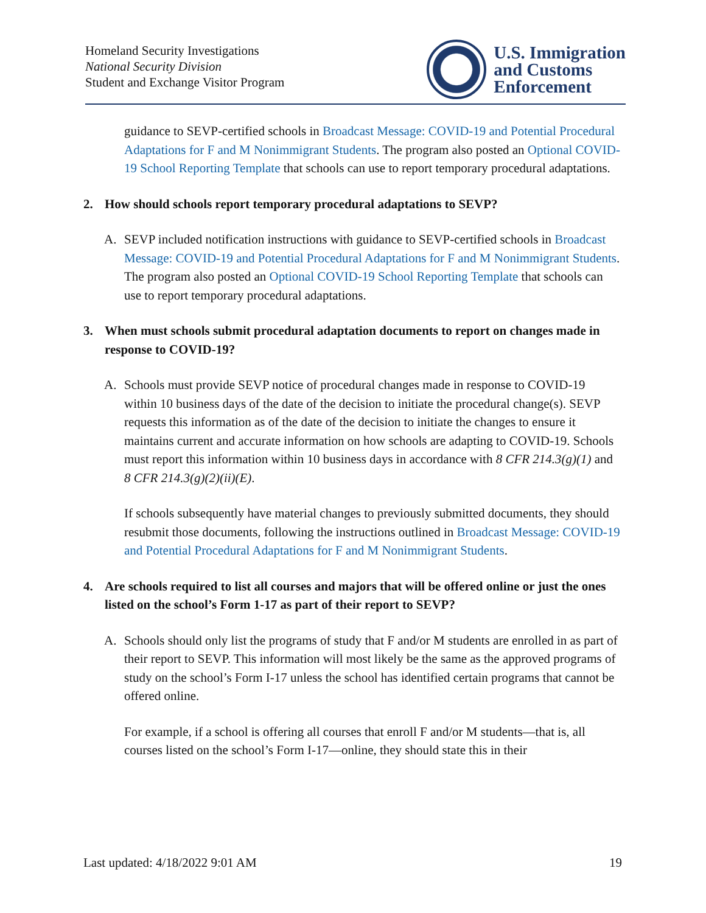Homeland Security Investigations
National Security Division
Student and Exchange Visitor Program
U.S. Immigration
and Customs
Enforcement
guidance to SEVP-certified schools in Broadcast Message: COVID-19 and Potential Procedural Adaptations for F and M Nonimmigrant Students. The program also posted an Optional COVID-19 School Reporting Template that schools can use to report temporary procedural adaptations.
2. How should schools report temporary procedural adaptations to SEVP?
A. SEVP included notification instructions with guidance to SEVP-certified schools in Broadcast Message: COVID-19 and Potential Procedural Adaptations for F and M Nonimmigrant Students. The program also posted an Optional COVID-19 School Reporting Template that schools can use to report temporary procedural adaptations.
3. When must schools submit procedural adaptation documents to report on changes made in response to COVID-19?
A. Schools must provide SEVP notice of procedural changes made in response to COVID-19 within 10 business days of the date of the decision to initiate the procedural change(s). SEVP requests this information as of the date of the decision to initiate the changes to ensure it maintains current and accurate information on how schools are adapting to COVID-19. Schools must report this information within 10 business days in accordance with 8 CFR 214.3(g)(1) and 8 CFR 214.3(g)(2)(ii)(E).
If schools subsequently have material changes to previously submitted documents, they should resubmit those documents, following the instructions outlined in Broadcast Message: COVID-19 and Potential Procedural Adaptations for F and M Nonimmigrant Students.
4. Are schools required to list all courses and majors that will be offered online or just the ones listed on the school’s Form 1-17 as part of their report to SEVP?
A. Schools should only list the programs of study that F and/or M students are enrolled in as part of their report to SEVP. This information will most likely be the same as the approved programs of study on the school’s Form I-17 unless the school has identified certain programs that cannot be offered online.
For example, if a school is offering all courses that enroll F and/or M students—that is, all courses listed on the school’s Form I-17—online, they should state this in their
Last updated: 4/18/2022 9:01 AM 19